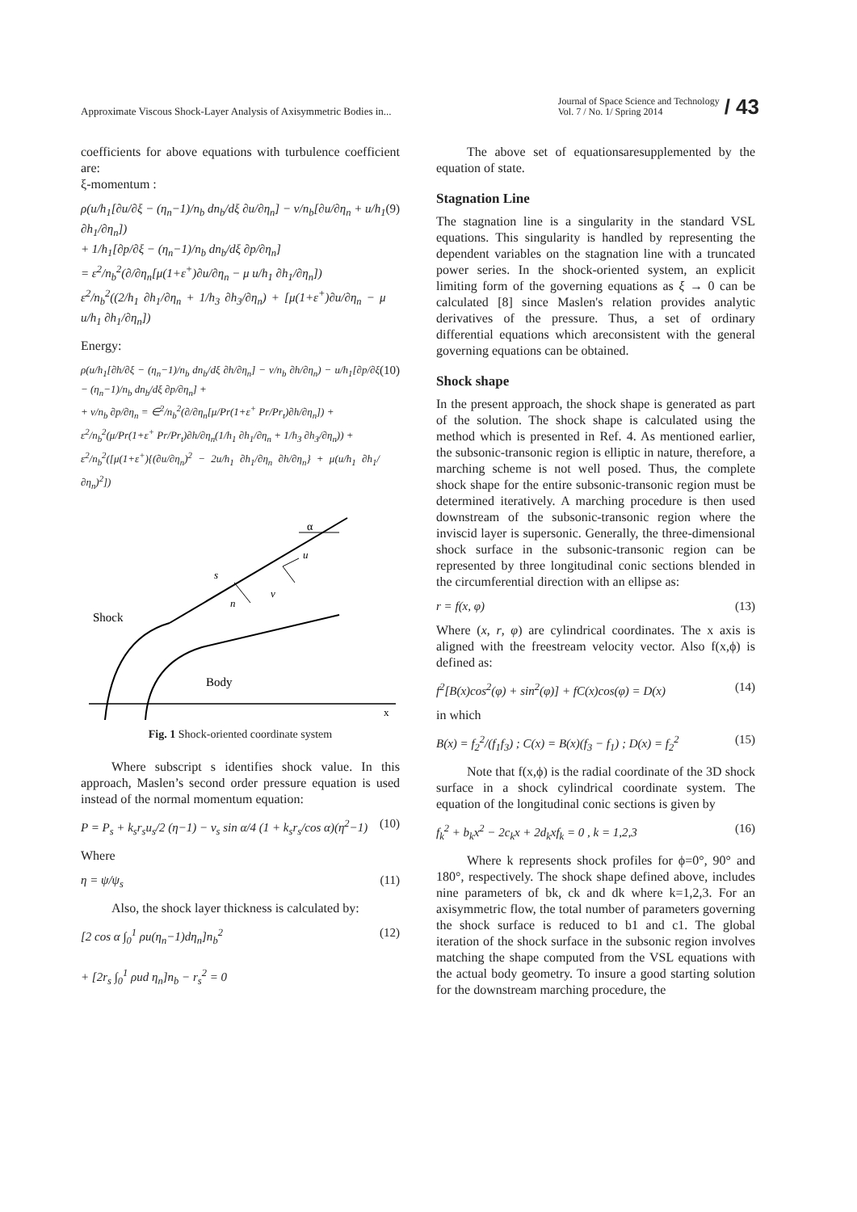Approximate Viscous Shock-Layer Analysis of Axisymmetric Bodies in... Journal of Space Science and Technology
Vol. 7 / No. 1/ Spring 2014 / 43
coefficients for above equations with turbulence coefficient are:
ξ-momentum :
ρ(u/h<sub>1</sub>[∂u/∂ξ − (η<sub>n</sub>−1)/n<sub>b</sub> dn<sub>b</sub>/dξ ∂u/∂η<sub>n</sub>] − v/n<sub>b</sub>[∂u/∂η<sub>n</sub> + u/h<sub>1</sub> ∂h<sub>1</sub>/∂η<sub>n</sub>])
+ 1/h<sub>1</sub>[∂p/∂ξ − (η<sub>n</sub>−1)/n<sub>b</sub> dn<sub>b</sub>/dξ ∂p/∂η<sub>n</sub>]
= ε<sup>2</sup>/n<sub>b</sub><sup>2</sup>(∂/∂η<sub>n</sub>[μ(1+ε<sup>+</sup>)∂u/∂η<sub>n</sub> − μ u/h<sub>1</sub> ∂h<sub>1</sub>/∂η<sub>n</sub>])
ε<sup>2</sup>/n<sub>b</sub><sup>2</sup>((2/h<sub>1</sub> ∂h<sub>1</sub>/∂η<sub>n</sub> + 1/h<sub>3</sub> ∂h<sub>3</sub>/∂η<sub>n</sub>) + [μ(1+ε<sup>+</sup>)∂u/∂η<sub>n</sub> − μ u/h<sub>1</sub> ∂h<sub>1</sub>/∂η<sub>n</sub>]) (9)
Energy:
ρ(u/h<sub>1</sub>[∂h/∂ξ − (η<sub>n</sub>−1)/n<sub>b</sub> dn<sub>b</sub>/dξ ∂h/∂η<sub>n</sub>] − v/n<sub>b</sub> ∂h/∂η<sub>n</sub>) − u/h<sub>1</sub>[∂p/∂ξ − (η<sub>n</sub>−1)/n<sub>b</sub> dn<sub>b</sub>/dξ ∂p/∂η<sub>n</sub>] +
+ v/n<sub>b</sub> ∂p/∂η<sub>n</sub> = ∈<sup>2</sup>/n<sub>b</sub><sup>2</sup>(∂/∂η<sub>n</sub>[μ/Pr(1+ε<sup>+</sup> Pr/Pr<sub>t</sub>)∂h/∂η<sub>n</sub>]) +
ε<sup>2</sup>/n<sub>b</sub><sup>2</sup>(μ/Pr(1+ε<sup>+</sup> Pr/Pr<sub>t</sub>)∂h/∂η<sub>n</sub>(1/h<sub>1</sub> ∂h<sub>1</sub>/∂η<sub>n</sub> + 1/h<sub>3</sub> ∂h<sub>3</sub>/∂η<sub>n</sub>)) +
ε<sup>2</sup>/n<sub>b</sub><sup>2</sup>([μ(1+ε<sup>+</sup>){(∂u/∂η<sub>n</sub>)<sup>2</sup> − 2u/h<sub>1</sub> ∂h<sub>1</sub>/∂η<sub>n</sub> ∂h/∂η<sub>n</sub>} + μ(u/h<sub>1</sub> ∂h<sub>1</sub>/∂η<sub>n</sub>)<sup>2</sup>]) (10)
α
s
u
n
v
Shock
Body
x
Fig. 1 Shock-oriented coordinate system
Where subscript s identifies shock value. In this approach, Maslen’s second order pressure equation is used instead of the normal momentum equation:
P = P<sub>s</sub> + k<sub>s</sub>r<sub>s</sub>u<sub>s</sub>/2 (η−1) − v<sub>s</sub> sin α/4 (1 + k<sub>s</sub>r<sub>s</sub>/cos α)(η<sup>2</sup>−1) (10)
Where
η = ψ/ψ<sub>s</sub> (11)
Also, the shock layer thickness is calculated by:
[2 cos α ∫<sub>0</sub><sup>1</sup> ρu(η<sub>n</sub>−1)dη<sub>n</sub>]n<sub>b</sub><sup>2</sup>
+ [2r<sub>s</sub> ∫<sub>0</sub><sup>1</sup> ρud η<sub>n</sub>]n<sub>b</sub> − r<sub>s</sub><sup>2</sup> = 0 (12)
The above set of equationsaresupplemented by the equation of state.
Stagnation Line
The stagnation line is a singularity in the standard VSL equations. This singularity is handled by representing the dependent variables on the stagnation line with a truncated power series. In the shock-oriented system, an explicit limiting form of the governing equations as ξ → 0 can be calculated [8] since Maslen's relation provides analytic derivatives of the pressure. Thus, a set of ordinary differential equations which areconsistent with the general governing equations can be obtained.
Shock shape
In the present approach, the shock shape is generated as part of the solution. The shock shape is calculated using the method which is presented in Ref. 4. As mentioned earlier, the subsonic-transonic region is elliptic in nature, therefore, a marching scheme is not well posed. Thus, the complete shock shape for the entire subsonic-transonic region must be determined iteratively. A marching procedure is then used downstream of the subsonic-transonic region where the inviscid layer is supersonic. Generally, the three-dimensional shock surface in the subsonic-transonic region can be represented by three longitudinal conic sections blended in the circumferential direction with an ellipse as:
r = f(x, φ) (13)
Where (x, r, φ) are cylindrical coordinates. The x axis is aligned with the freestream velocity vector. Also f(x,ϕ) is defined as:
f<sup>2</sup>[B(x)cos<sup>2</sup>(φ) + sin<sup>2</sup>(φ)] + fC(x)cos(φ) = D(x) (14)
in which
B(x) = f<sub>2</sub><sup>2</sup>/(f<sub>1</sub>f<sub>3</sub>) ; C(x) = B(x)(f<sub>3</sub> − f<sub>1</sub>) ; D(x) = f<sub>2</sub><sup>2</sup> (15)
Note that f(x,ϕ) is the radial coordinate of the 3D shock surface in a shock cylindrical coordinate system. The equation of the longitudinal conic sections is given by
f<sub>k</sub><sup>2</sup> + b<sub>k</sub>x<sup>2</sup> − 2c<sub>k</sub>x + 2d<sub>k</sub>xf<sub>k</sub> = 0 , k = 1,2,3 (16)
Where k represents shock profiles for ϕ=0°, 90° and 180°, respectively. The shock shape defined above, includes nine parameters of bk, ck and dk where k=1,2,3. For an axisymmetric flow, the total number of parameters governing the shock surface is reduced to b1 and c1. The global iteration of the shock surface in the subsonic region involves matching the shape computed from the VSL equations with the actual body geometry. To insure a good starting solution for the downstream marching procedure, the